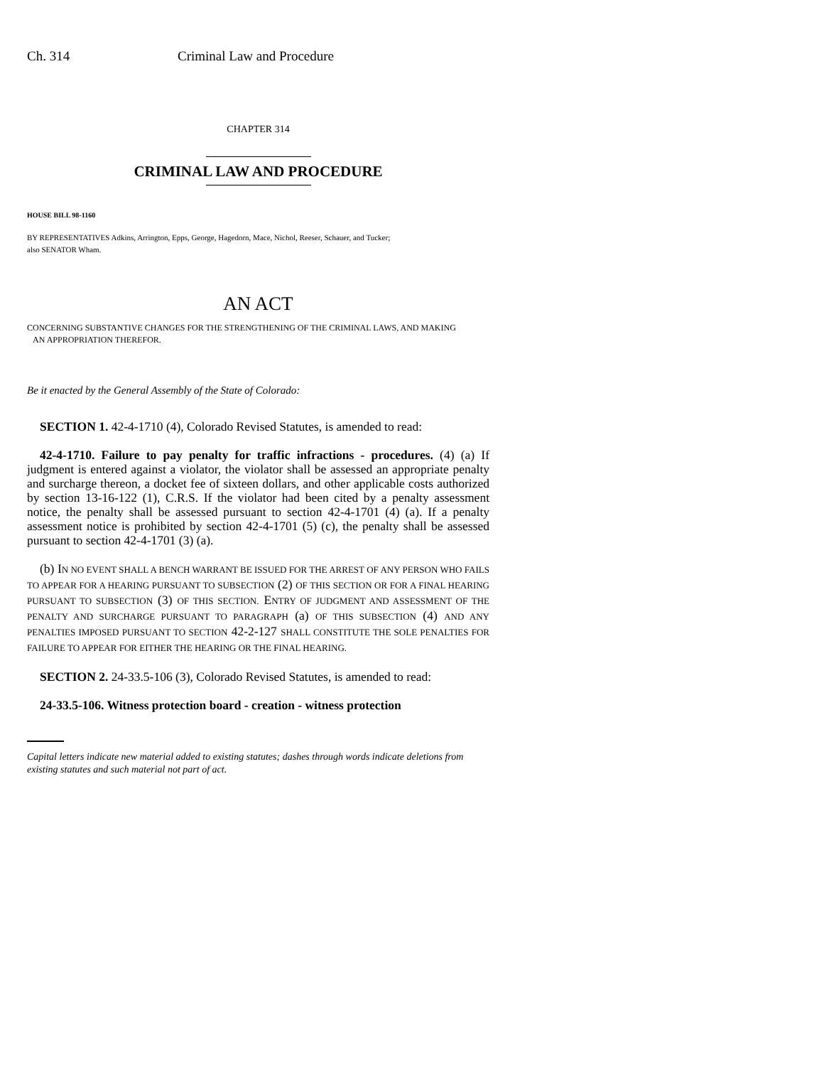Ch. 314 Criminal Law and Procedure
CHAPTER 314
CRIMINAL LAW AND PROCEDURE
HOUSE BILL 98-1160
BY REPRESENTATIVES Adkins, Arrington, Epps, George, Hagedorn, Mace, Nichol, Reeser, Schauer, and Tucker;
also SENATOR Wham.
AN ACT
CONCERNING SUBSTANTIVE CHANGES FOR THE STRENGTHENING OF THE CRIMINAL LAWS, AND MAKING
AN APPROPRIATION THEREFOR.
Be it enacted by the General Assembly of the State of Colorado:
SECTION 1. 42-4-1710 (4), Colorado Revised Statutes, is amended to read:
42-4-1710. Failure to pay penalty for traffic infractions - procedures. (4) (a) If judgment is entered against a violator, the violator shall be assessed an appropriate penalty and surcharge thereon, a docket fee of sixteen dollars, and other applicable costs authorized by section 13-16-122 (1), C.R.S. If the violator had been cited by a penalty assessment notice, the penalty shall be assessed pursuant to section 42-4-1701 (4) (a). If a penalty assessment notice is prohibited by section 42-4-1701 (5) (c), the penalty shall be assessed pursuant to section 42-4-1701 (3) (a).
(b) IN NO EVENT SHALL A BENCH WARRANT BE ISSUED FOR THE ARREST OF ANY PERSON WHO FAILS TO APPEAR FOR A HEARING PURSUANT TO SUBSECTION (2) OF THIS SECTION OR FOR A FINAL HEARING PURSUANT TO SUBSECTION (3) OF THIS SECTION. ENTRY OF JUDGMENT AND ASSESSMENT OF THE PENALTY AND SURCHARGE PURSUANT TO PARAGRAPH (a) OF THIS SUBSECTION (4) AND ANY PENALTIES IMPOSED PURSUANT TO SECTION 42-2-127 SHALL CONSTITUTE THE SOLE PENALTIES FOR FAILURE TO APPEAR FOR EITHER THE HEARING OR THE FINAL HEARING.
SECTION 2. 24-33.5-106 (3), Colorado Revised Statutes, is amended to read:
24-33.5-106. Witness protection board - creation - witness protection
Capital letters indicate new material added to existing statutes; dashes through words indicate deletions from existing statutes and such material not part of act.